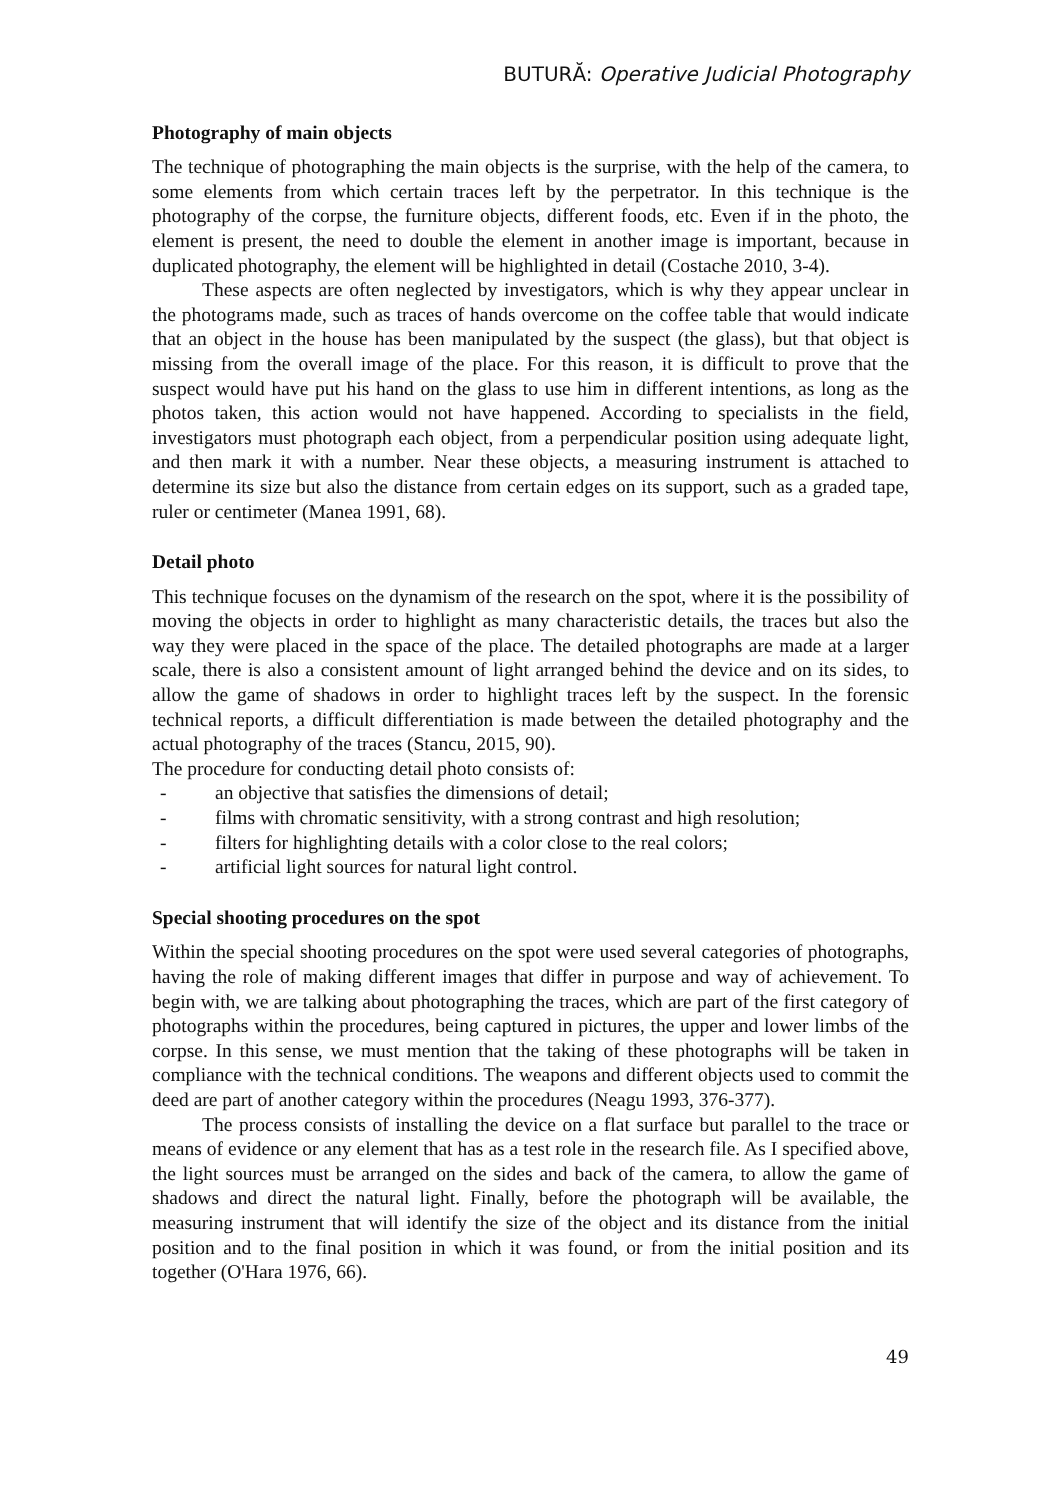BUTURĂ: Operative Judicial Photography
Photography of main objects
The technique of photographing the main objects is the surprise, with the help of the camera, to some elements from which certain traces left by the perpetrator. In this technique is the photography of the corpse, the furniture objects, different foods, etc. Even if in the photo, the element is present, the need to double the element in another image is important, because in duplicated photography, the element will be highlighted in detail (Costache 2010, 3-4).
These aspects are often neglected by investigators, which is why they appear unclear in the photograms made, such as traces of hands overcome on the coffee table that would indicate that an object in the house has been manipulated by the suspect (the glass), but that object is missing from the overall image of the place. For this reason, it is difficult to prove that the suspect would have put his hand on the glass to use him in different intentions, as long as the photos taken, this action would not have happened. According to specialists in the field, investigators must photograph each object, from a perpendicular position using adequate light, and then mark it with a number. Near these objects, a measuring instrument is attached to determine its size but also the distance from certain edges on its support, such as a graded tape, ruler or centimeter (Manea 1991, 68).
Detail photo
This technique focuses on the dynamism of the research on the spot, where it is the possibility of moving the objects in order to highlight as many characteristic details, the traces but also the way they were placed in the space of the place. The detailed photographs are made at a larger scale, there is also a consistent amount of light arranged behind the device and on its sides, to allow the game of shadows in order to highlight traces left by the suspect. In the forensic technical reports, a difficult differentiation is made between the detailed photography and the actual photography of the traces (Stancu, 2015, 90).
The procedure for conducting detail photo consists of:
- an objective that satisfies the dimensions of detail;
- films with chromatic sensitivity, with a strong contrast and high resolution;
- filters for highlighting details with a color close to the real colors;
- artificial light sources for natural light control.
Special shooting procedures on the spot
Within the special shooting procedures on the spot were used several categories of photographs, having the role of making different images that differ in purpose and way of achievement. To begin with, we are talking about photographing the traces, which are part of the first category of photographs within the procedures, being captured in pictures, the upper and lower limbs of the corpse. In this sense, we must mention that the taking of these photographs will be taken in compliance with the technical conditions. The weapons and different objects used to commit the deed are part of another category within the procedures (Neagu 1993, 376-377).
The process consists of installing the device on a flat surface but parallel to the trace or means of evidence or any element that has as a test role in the research file. As I specified above, the light sources must be arranged on the sides and back of the camera, to allow the game of shadows and direct the natural light. Finally, before the photograph will be available, the measuring instrument that will identify the size of the object and its distance from the initial position and to the final position in which it was found, or from the initial position and its together (O'Hara 1976, 66).
49